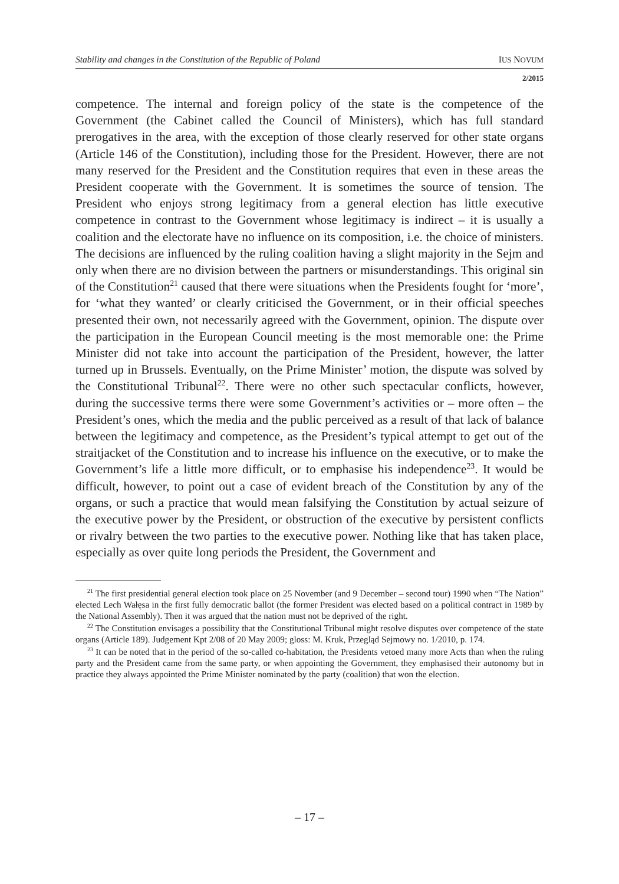Stability and changes in the Constitution of the Republic of Poland IUS NOVUM
2/2015
competence. The internal and foreign policy of the state is the competence of the Government (the Cabinet called the Council of Ministers), which has full standard prerogatives in the area, with the exception of those clearly reserved for other state organs (Article 146 of the Constitution), including those for the President. However, there are not many reserved for the President and the Constitution requires that even in these areas the President cooperate with the Government. It is sometimes the source of tension. The President who enjoys strong legitimacy from a general election has little executive competence in contrast to the Government whose legitimacy is indirect – it is usually a coalition and the electorate have no influence on its composition, i.e. the choice of ministers. The decisions are influenced by the ruling coalition having a slight majority in the Sejm and only when there are no division between the partners or misunderstandings. This original sin of the Constitution<sup>21</sup> caused that there were situations when the Presidents fought for ‘more’, for ‘what they wanted’ or clearly criticised the Government, or in their official speeches presented their own, not necessarily agreed with the Government, opinion. The dispute over the participation in the European Council meeting is the most memorable one: the Prime Minister did not take into account the participation of the President, however, the latter turned up in Brussels. Eventually, on the Prime Minister’ motion, the dispute was solved by the Constitutional Tribunal<sup>22</sup>. There were no other such spectacular conflicts, however, during the successive terms there were some Government’s activities or – more often – the President’s ones, which the media and the public perceived as a result of that lack of balance between the legitimacy and competence, as the President’s typical attempt to get out of the straitjacket of the Constitution and to increase his influence on the executive, or to make the Government’s life a little more difficult, or to emphasise his independence<sup>23</sup>. It would be difficult, however, to point out a case of evident breach of the Constitution by any of the organs, or such a practice that would mean falsifying the Constitution by actual seizure of the executive power by the President, or obstruction of the executive by persistent conflicts or rivalry between the two parties to the executive power. Nothing like that has taken place, especially as over quite long periods the President, the Government and
<sup>21</sup> The first presidential general election took place on 25 November (and 9 December – second tour) 1990 when “The Nation” elected Lech Wałęsa in the first fully democratic ballot (the former President was elected based on a political contract in 1989 by the National Assembly). Then it was argued that the nation must not be deprived of the right.
<sup>22</sup> The Constitution envisages a possibility that the Constitutional Tribunal might resolve disputes over competence of the state organs (Article 189). Judgement Kpt 2/08 of 20 May 2009; gloss: M. Kruk, Przegląd Sejmowy no. 1/2010, p. 174.
<sup>23</sup> It can be noted that in the period of the so-called co-habitation, the Presidents vetoed many more Acts than when the ruling party and the President came from the same party, or when appointing the Government, they emphasised their autonomy but in practice they always appointed the Prime Minister nominated by the party (coalition) that won the election.
– 17 –